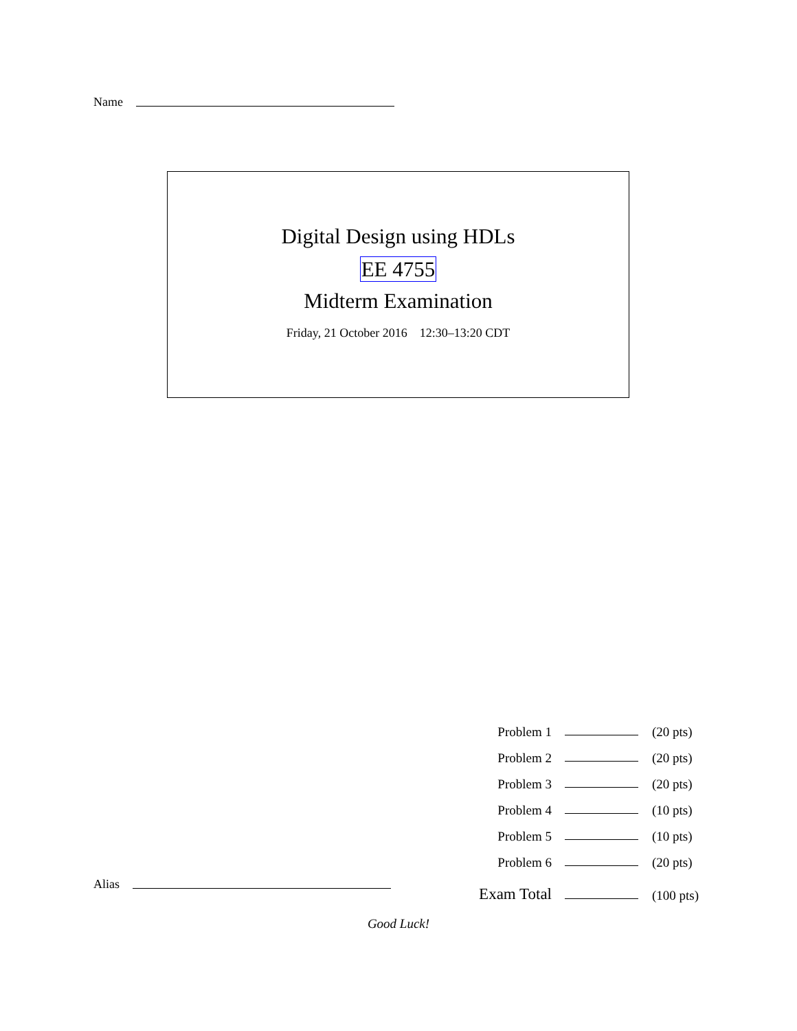Name
Digital Design using HDLs
EE 4755
Midterm Examination
Friday, 21 October 2016 12:30–13:20 CDT
Problem 1 (20 pts)
Problem 2 (20 pts)
Problem 3 (20 pts)
Problem 4 (10 pts)
Problem 5 (10 pts)
Problem 6 (20 pts)
Exam Total (100 pts)
Alias
Good Luck!